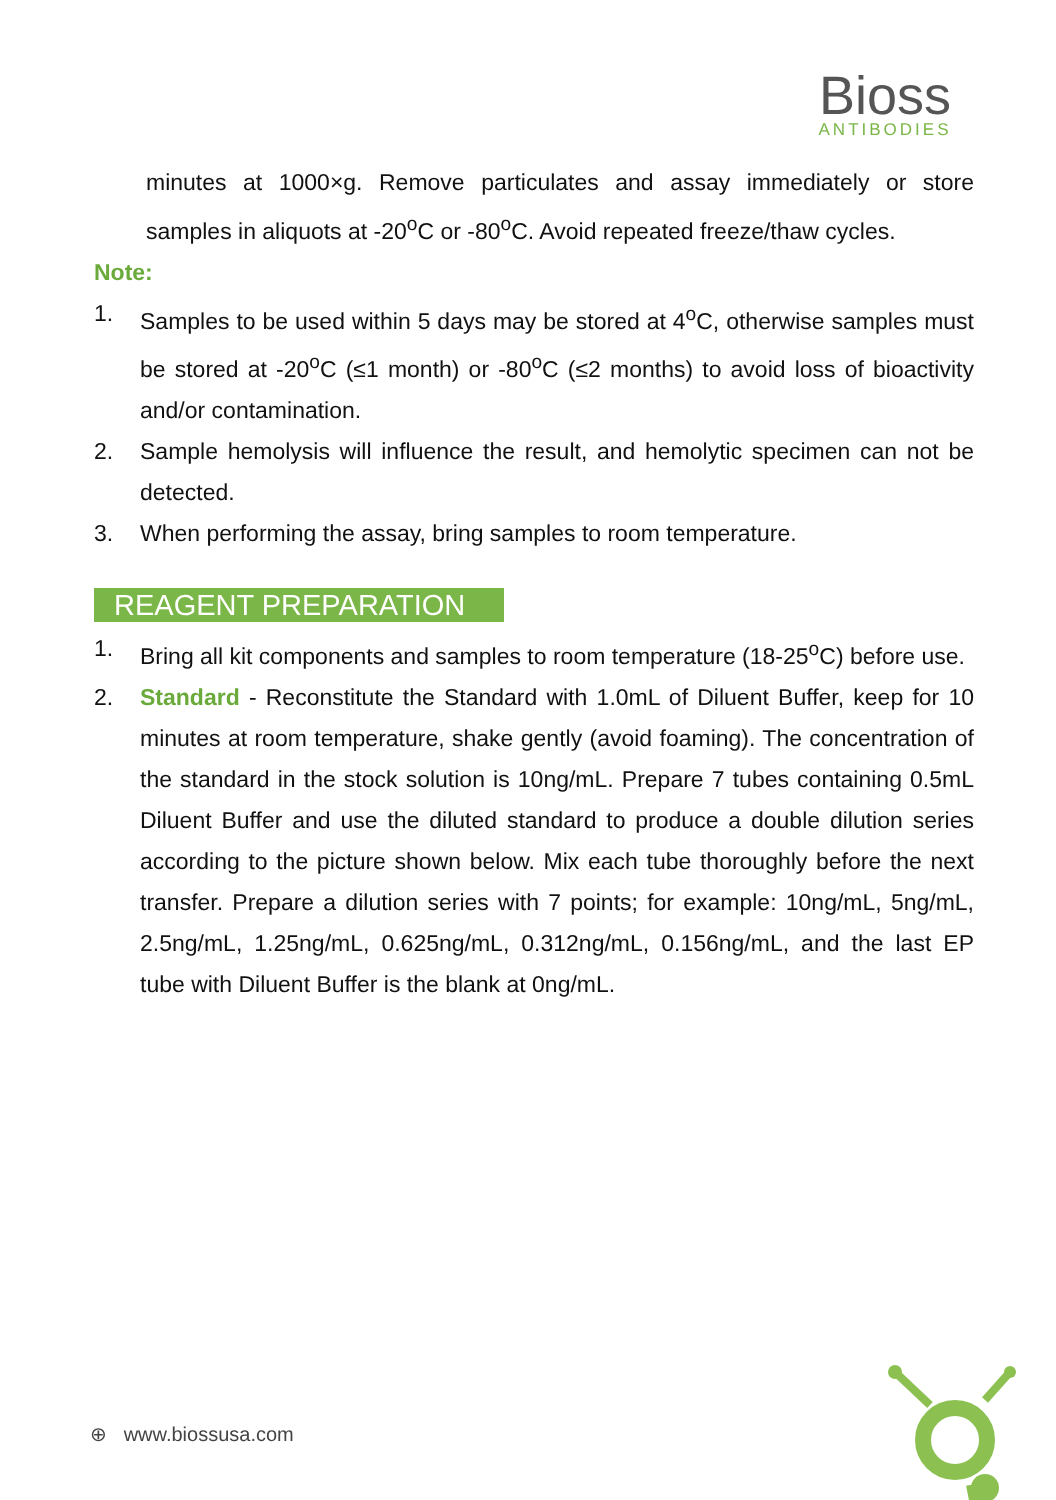Bioss
ANTIBODIES
minutes at 1000×g. Remove particulates and assay immediately or store samples in aliquots at -20<sup>o</sup>C or -80<sup>o</sup>C. Avoid repeated freeze/thaw cycles.
Note:
1. Samples to be used within 5 days may be stored at 4<sup>o</sup>C, otherwise samples must be stored at -20<sup>o</sup>C (≤1 month) or -80<sup>o</sup>C (≤2 months) to avoid loss of bioactivity and/or contamination.
2. Sample hemolysis will influence the result, and hemolytic specimen can not be detected.
3. When performing the assay, bring samples to room temperature.
REAGENT PREPARATION
1. Bring all kit components and samples to room temperature (18-25<sup>o</sup>C) before use.
2. Standard - Reconstitute the Standard with 1.0mL of Diluent Buffer, keep for 10 minutes at room temperature, shake gently (avoid foaming). The concentration of the standard in the stock solution is 10ng/mL. Prepare 7 tubes containing 0.5mL Diluent Buffer and use the diluted standard to produce a double dilution series according to the picture shown below. Mix each tube thoroughly before the next transfer. Prepare a dilution series with 7 points; for example: 10ng/mL, 5ng/mL, 2.5ng/mL, 1.25ng/mL, 0.625ng/mL, 0.312ng/mL, 0.156ng/mL, and the last EP tube with Diluent Buffer is the blank at 0ng/mL.
⊕ www.biossusa.com